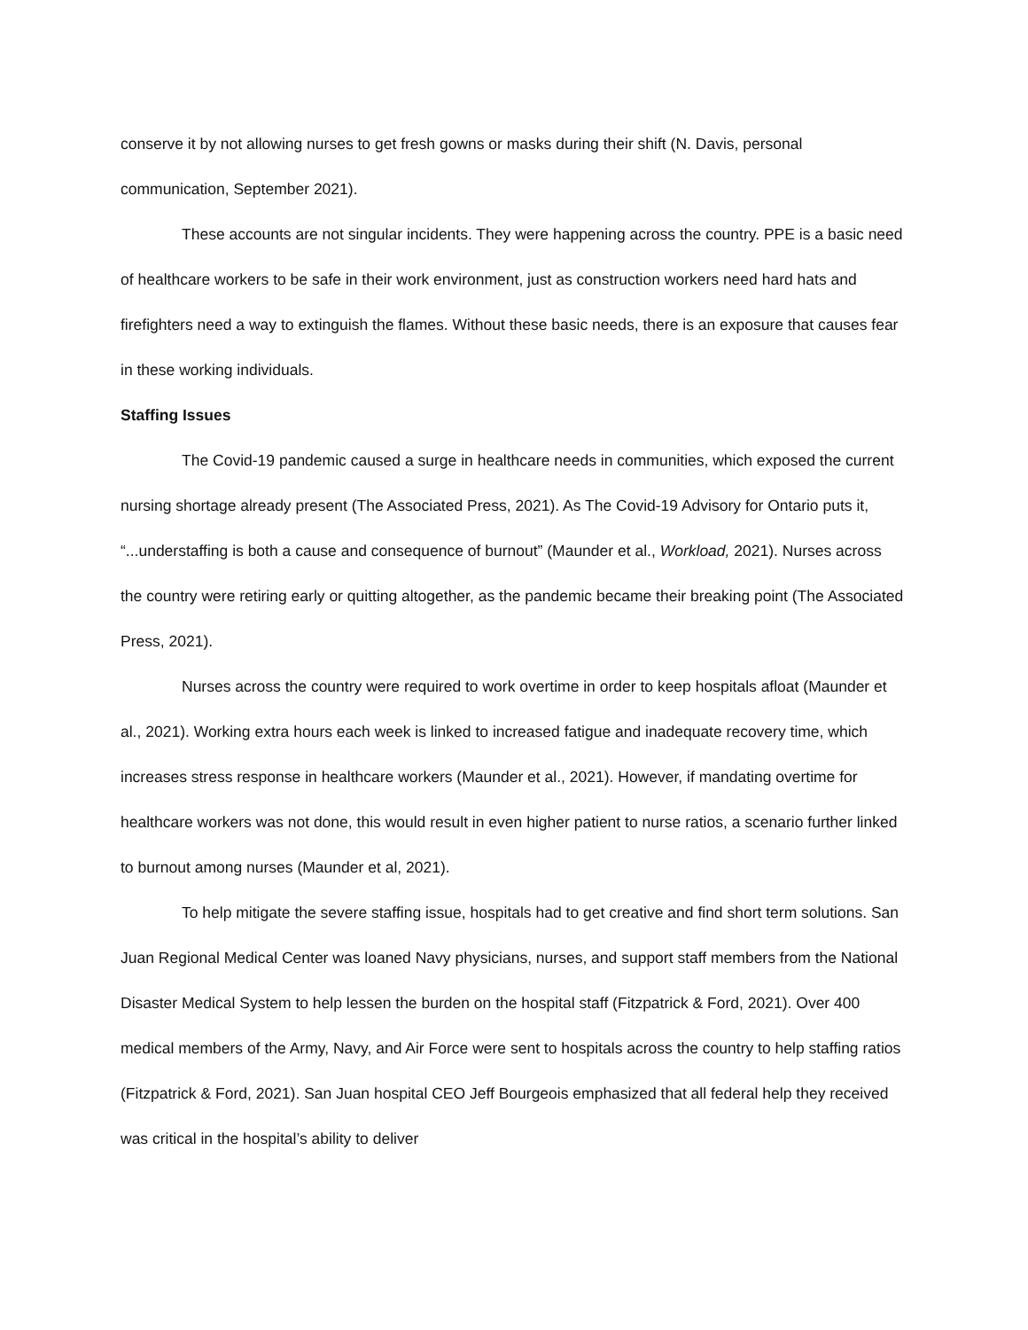conserve it by not allowing nurses to get fresh gowns or masks during their shift (N. Davis, personal communication, September 2021).
These accounts are not singular incidents. They were happening across the country. PPE is a basic need of healthcare workers to be safe in their work environment, just as construction workers need hard hats and firefighters need a way to extinguish the flames. Without these basic needs, there is an exposure that causes fear in these working individuals.
Staffing Issues
The Covid-19 pandemic caused a surge in healthcare needs in communities, which exposed the current nursing shortage already present (The Associated Press, 2021). As The Covid-19 Advisory for Ontario puts it, “...understaffing is both a cause and consequence of burnout” (Maunder et al., Workload, 2021). Nurses across the country were retiring early or quitting altogether, as the pandemic became their breaking point (The Associated Press, 2021).
Nurses across the country were required to work overtime in order to keep hospitals afloat (Maunder et al., 2021). Working extra hours each week is linked to increased fatigue and inadequate recovery time, which increases stress response in healthcare workers (Maunder et al., 2021). However, if mandating overtime for healthcare workers was not done, this would result in even higher patient to nurse ratios, a scenario further linked to burnout among nurses (Maunder et al, 2021).
To help mitigate the severe staffing issue, hospitals had to get creative and find short term solutions. San Juan Regional Medical Center was loaned Navy physicians, nurses, and support staff members from the National Disaster Medical System to help lessen the burden on the hospital staff (Fitzpatrick & Ford, 2021). Over 400 medical members of the Army, Navy, and Air Force were sent to hospitals across the country to help staffing ratios (Fitzpatrick & Ford, 2021). San Juan hospital CEO Jeff Bourgeois emphasized that all federal help they received was critical in the hospital’s ability to deliver